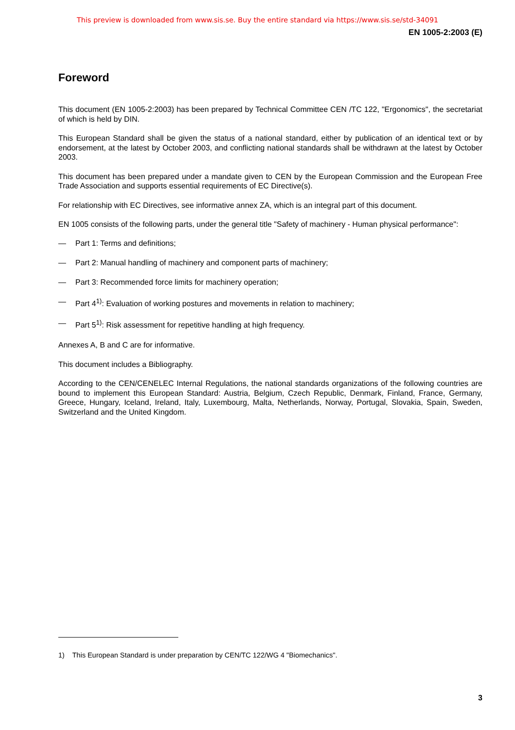This preview is downloaded from www.sis.se. Buy the entire standard via https://www.sis.se/std-34091
EN 1005-2:2003 (E)
Foreword
This document (EN 1005-2:2003) has been prepared by Technical Committee CEN /TC 122, "Ergonomics", the secretariat of which is held by DIN.
This European Standard shall be given the status of a national standard, either by publication of an identical text or by endorsement, at the latest by October 2003, and conflicting national standards shall be withdrawn at the latest by October 2003.
This document has been prepared under a mandate given to CEN by the European Commission and the European Free Trade Association and supports essential requirements of EC Directive(s).
For relationship with EC Directives, see informative annex ZA, which is an integral part of this document.
EN 1005 consists of the following parts, under the general title "Safety of machinery - Human physical performance":
— Part 1: Terms and definitions;
— Part 2: Manual handling of machinery and component parts of machinery;
— Part 3: Recommended force limits for machinery operation;
— Part 4<sup>1)</sup>: Evaluation of working postures and movements in relation to machinery;
— Part 5<sup>1)</sup>: Risk assessment for repetitive handling at high frequency.
Annexes A, B and C are for informative.
This document includes a Bibliography.
According to the CEN/CENELEC Internal Regulations, the national standards organizations of the following countries are bound to implement this European Standard: Austria, Belgium, Czech Republic, Denmark, Finland, France, Germany, Greece, Hungary, Iceland, Ireland, Italy, Luxembourg, Malta, Netherlands, Norway, Portugal, Slovakia, Spain, Sweden, Switzerland and the United Kingdom.
1) This European Standard is under preparation by CEN/TC 122/WG 4 "Biomechanics".
3